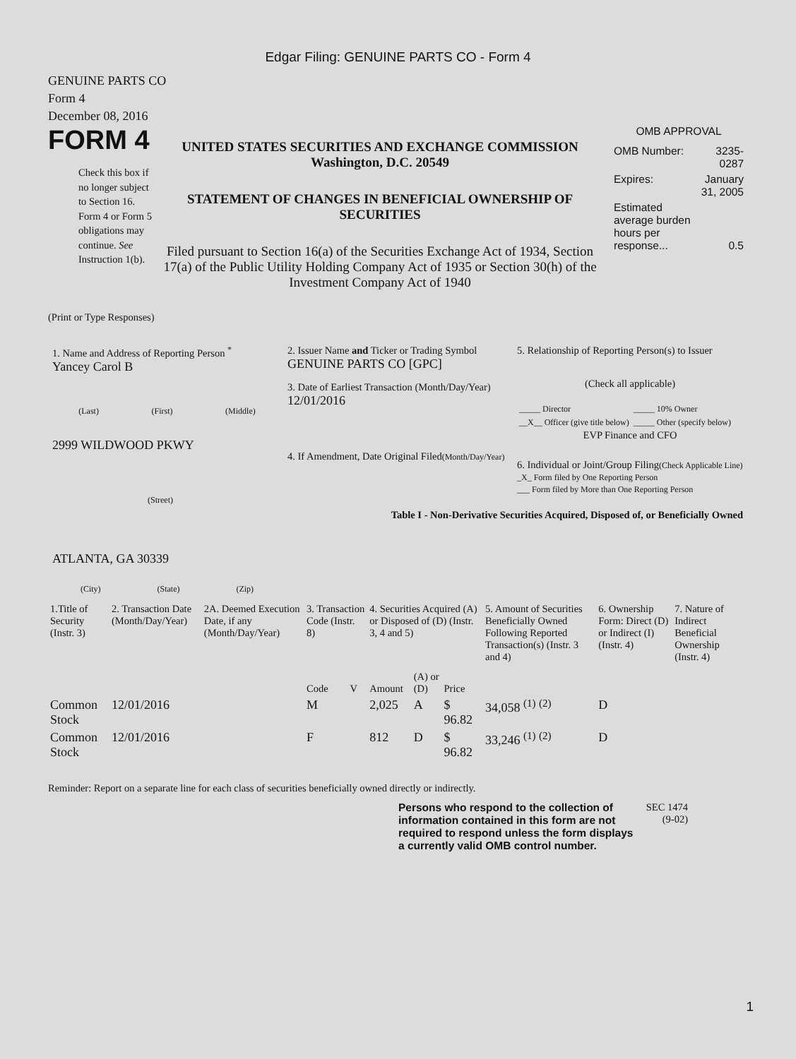Edgar Filing: GENUINE PARTS CO - Form 4
GENUINE PARTS CO
Form 4
December 08, 2016
FORM 4
Check this box if no longer subject to Section 16. Form 4 or Form 5 obligations may continue. See Instruction 1(b).
UNITED STATES SECURITIES AND EXCHANGE COMMISSION
Washington, D.C. 20549
STATEMENT OF CHANGES IN BENEFICIAL OWNERSHIP OF SECURITIES
Filed pursuant to Section 16(a) of the Securities Exchange Act of 1934, Section 17(a) of the Public Utility Holding Company Act of 1935 or Section 30(h) of the Investment Company Act of 1940
OMB APPROVAL
| OMB Number: | 3235-0287 |
| Expires: | January 31, 2005 |
| Estimated average burden hours per response... | 0.5 |
(Print or Type Responses)
1. Name and Address of Reporting Person <sup>*</sup>
Yancey Carol B
(Last) (First) (Middle)
2999 WILDWOOD PKWY
(Street)
ATLANTA, GA 30339
(City) (State) (Zip)
2. Issuer Name and Ticker or Trading Symbol
GENUINE PARTS CO [GPC]
3. Date of Earliest Transaction (Month/Day/Year)
12/01/2016
4. If Amendment, Date Original Filed(Month/Day/Year)
5. Relationship of Reporting Person(s) to Issuer
(Check all applicable)
| _____ Director | _____ 10% Owner |
| __X__ Officer (give title below) | _____ Other (specify below) |
EVP Finance and CFO
6. Individual or Joint/Group Filing(Check Applicable Line)
_X_ Form filed by One Reporting Person
___ Form filed by More than One Reporting Person
Table I - Non-Derivative Securities Acquired, Disposed of, or Beneficially Owned
| 1.Title of Security (Instr. 3) | 2. Transaction Date (Month/Day/Year) | 2A. Deemed Execution Date, if any (Month/Day/Year) | 3. Transaction Code (Instr. 8) | | 4. Securities Acquired (A) or Disposed of (D) (Instr. 3, 4 and 5) | | | 5. Amount of Securities Beneficially Owned Following Reported Transaction(s) (Instr. 3 and 4) | 6. Ownership Form: Direct (D) or Indirect (I) (Instr. 4) | 7. Nature of Indirect Beneficial Ownership (Instr. 4) |
| --- | --- | --- | --- | --- | --- | --- | --- | --- | --- | --- |
| | | | Code | V | Amount | (A) or (D) | Price | | | |
| Common Stock | 12/01/2016 | | M | | 2,025 | A | $ 96.82 | 34,058 <sup>(1)</sup> <sup>(2)</sup> | D | |
| Common Stock | 12/01/2016 | | F | | 812 | D | $ 96.82 | 33,246 <sup>(1)</sup> <sup>(2)</sup> | D | |
Reminder: Report on a separate line for each class of securities beneficially owned directly or indirectly.
Persons who respond to the collection of information contained in this form are not required to respond unless the form displays a currently valid OMB control number.
SEC 1474 (9-02)
1